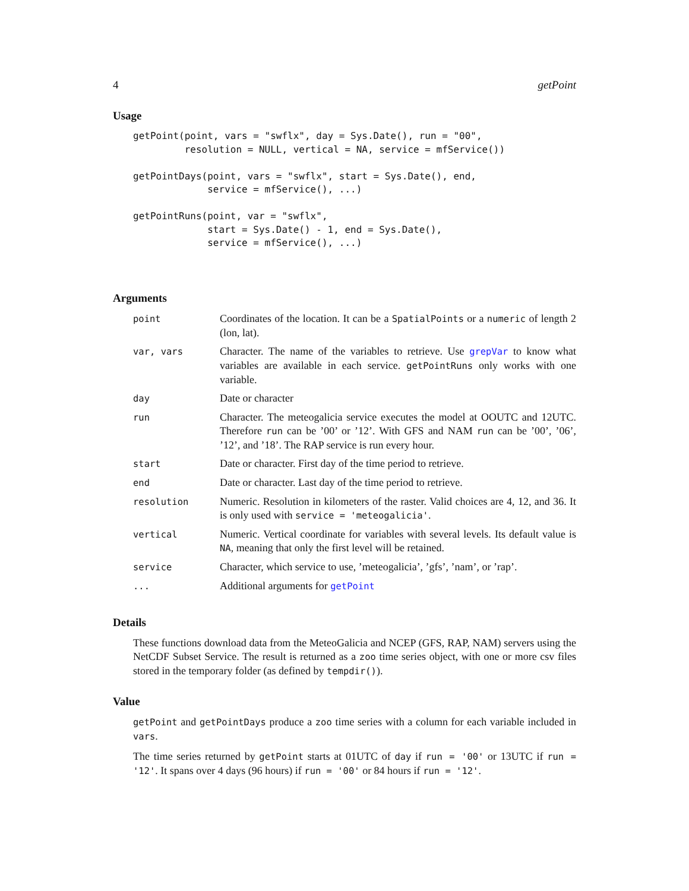4 getPoint
Usage
getPoint(point, vars = "swflx", day = Sys.Date(), run = "00",
         resolution = NULL, vertical = NA, service = mfService())

getPointDays(point, vars = "swflx", start = Sys.Date(), end,
             service = mfService(), ...)

getPointRuns(point, var = "swflx",
             start = Sys.Date() - 1, end = Sys.Date(),
             service = mfService(), ...)
Arguments
| point | Coordinates of the location. It can be a SpatialPoints or a numeric of length 2 (lon, lat). |
| var, vars | Character. The name of the variables to retrieve. Use grepVar to know what variables are available in each service. getPointRuns only works with one variable. |
| day | Date or character |
| run | Character. The meteogalicia service executes the model at OOUTC and 12UTC. Therefore run can be ’00’ or ’12’. With GFS and NAM run can be ’00’, ’06’, ’12’, and ’18’. The RAP service is run every hour. |
| start | Date or character. First day of the time period to retrieve. |
| end | Date or character. Last day of the time period to retrieve. |
| resolution | Numeric. Resolution in kilometers of the raster. Valid choices are 4, 12, and 36. It is only used with service = 'meteogalicia' . |
| vertical | Numeric. Vertical coordinate for variables with several levels. Its default value is NA , meaning that only the first level will be retained. |
| service | Character, which service to use, ’meteogalicia’, ’gfs’, ’nam’, or ’rap’. |
| ... | Additional arguments for getPoint |
Details
These functions download data from the MeteoGalicia and NCEP (GFS, RAP, NAM) servers using the NetCDF Subset Service. The result is returned as a zoo time series object, with one or more csv files stored in the temporary folder (as defined by tempdir()).
Value
getPoint and getPointDays produce a zoo time series with a column for each variable included in vars.
The time series returned by getPoint starts at 01UTC of day if run = '00' or 13UTC if run = '12'. It spans over 4 days (96 hours) if run = '00' or 84 hours if run = '12'.